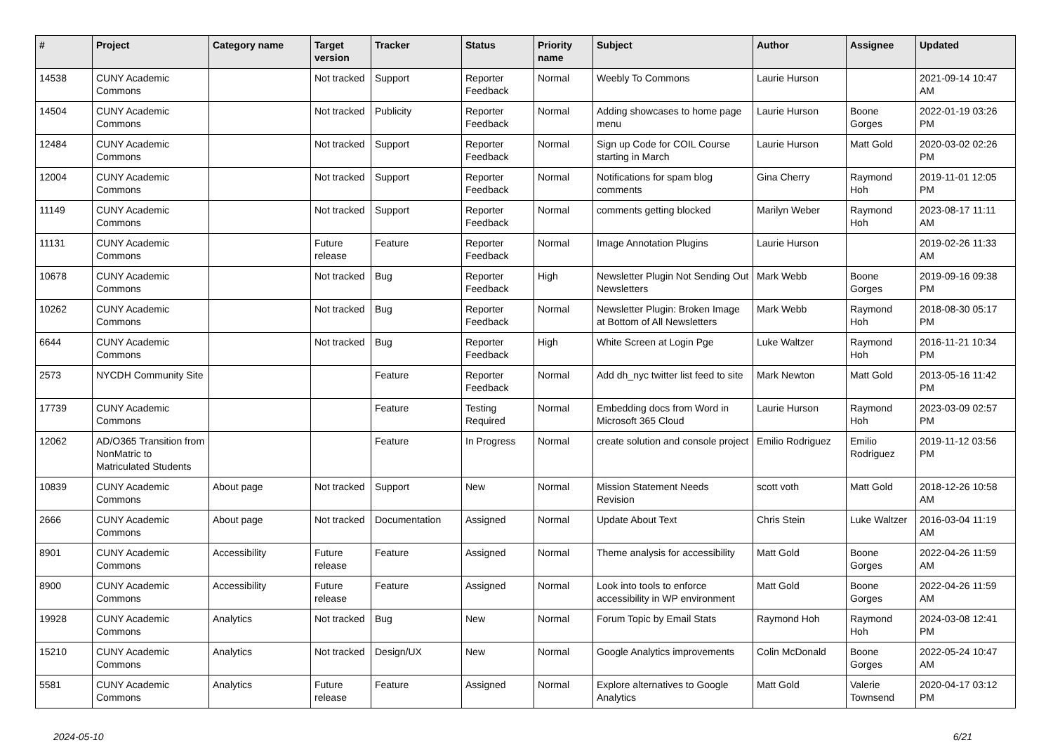| # | Project | Category name | Target version | Tracker | Status | Priority name | Subject | Author | Assignee | Updated |
| --- | --- | --- | --- | --- | --- | --- | --- | --- | --- | --- |
| 14538 | CUNY Academic Commons | | Not tracked | Support | Reporter Feedback | Normal | Weebly To Commons | Laurie Hurson | | 2021-09-14 10:47 AM |
| 14504 | CUNY Academic Commons | | Not tracked | Publicity | Reporter Feedback | Normal | Adding showcases to home page menu | Laurie Hurson | Boone Gorges | 2022-01-19 03:26 PM |
| 12484 | CUNY Academic Commons | | Not tracked | Support | Reporter Feedback | Normal | Sign up Code for COIL Course starting in March | Laurie Hurson | Matt Gold | 2020-03-02 02:26 PM |
| 12004 | CUNY Academic Commons | | Not tracked | Support | Reporter Feedback | Normal | Notifications for spam blog comments | Gina Cherry | Raymond Hoh | 2019-11-01 12:05 PM |
| 11149 | CUNY Academic Commons | | Not tracked | Support | Reporter Feedback | Normal | comments getting blocked | Marilyn Weber | Raymond Hoh | 2023-08-17 11:11 AM |
| 11131 | CUNY Academic Commons | | Future release | Feature | Reporter Feedback | Normal | Image Annotation Plugins | Laurie Hurson | | 2019-02-26 11:33 AM |
| 10678 | CUNY Academic Commons | | Not tracked | Bug | Reporter Feedback | High | Newsletter Plugin Not Sending Out Newsletters | Mark Webb | Boone Gorges | 2019-09-16 09:38 PM |
| 10262 | CUNY Academic Commons | | Not tracked | Bug | Reporter Feedback | Normal | Newsletter Plugin: Broken Image at Bottom of All Newsletters | Mark Webb | Raymond Hoh | 2018-08-30 05:17 PM |
| 6644 | CUNY Academic Commons | | Not tracked | Bug | Reporter Feedback | High | White Screen at Login Pge | Luke Waltzer | Raymond Hoh | 2016-11-21 10:34 PM |
| 2573 | NYCDH Community Site | | | Feature | Reporter Feedback | Normal | Add dh_nyc twitter list feed to site | Mark Newton | Matt Gold | 2013-05-16 11:42 PM |
| 17739 | CUNY Academic Commons | | | Feature | Testing Required | Normal | Embedding docs from Word in Microsoft 365 Cloud | Laurie Hurson | Raymond Hoh | 2023-03-09 02:57 PM |
| 12062 | AD/O365 Transition from NonMatric to Matriculated Students | | | Feature | In Progress | Normal | create solution and console project | Emilio Rodriguez | Emilio Rodriguez | 2019-11-12 03:56 PM |
| 10839 | CUNY Academic Commons | About page | Not tracked | Support | New | Normal | Mission Statement Needs Revision | scott voth | Matt Gold | 2018-12-26 10:58 AM |
| 2666 | CUNY Academic Commons | About page | Not tracked | Documentation | Assigned | Normal | Update About Text | Chris Stein | Luke Waltzer | 2016-03-04 11:19 AM |
| 8901 | CUNY Academic Commons | Accessibility | Future release | Feature | Assigned | Normal | Theme analysis for accessibility | Matt Gold | Boone Gorges | 2022-04-26 11:59 AM |
| 8900 | CUNY Academic Commons | Accessibility | Future release | Feature | Assigned | Normal | Look into tools to enforce accessibility in WP environment | Matt Gold | Boone Gorges | 2022-04-26 11:59 AM |
| 19928 | CUNY Academic Commons | Analytics | Not tracked | Bug | New | Normal | Forum Topic by Email Stats | Raymond Hoh | Raymond Hoh | 2024-03-08 12:41 PM |
| 15210 | CUNY Academic Commons | Analytics | Not tracked | Design/UX | New | Normal | Google Analytics improvements | Colin McDonald | Boone Gorges | 2022-05-24 10:47 AM |
| 5581 | CUNY Academic Commons | Analytics | Future release | Feature | Assigned | Normal | Explore alternatives to Google Analytics | Matt Gold | Valerie Townsend | 2020-04-17 03:12 PM |
2024-05-10 6/21